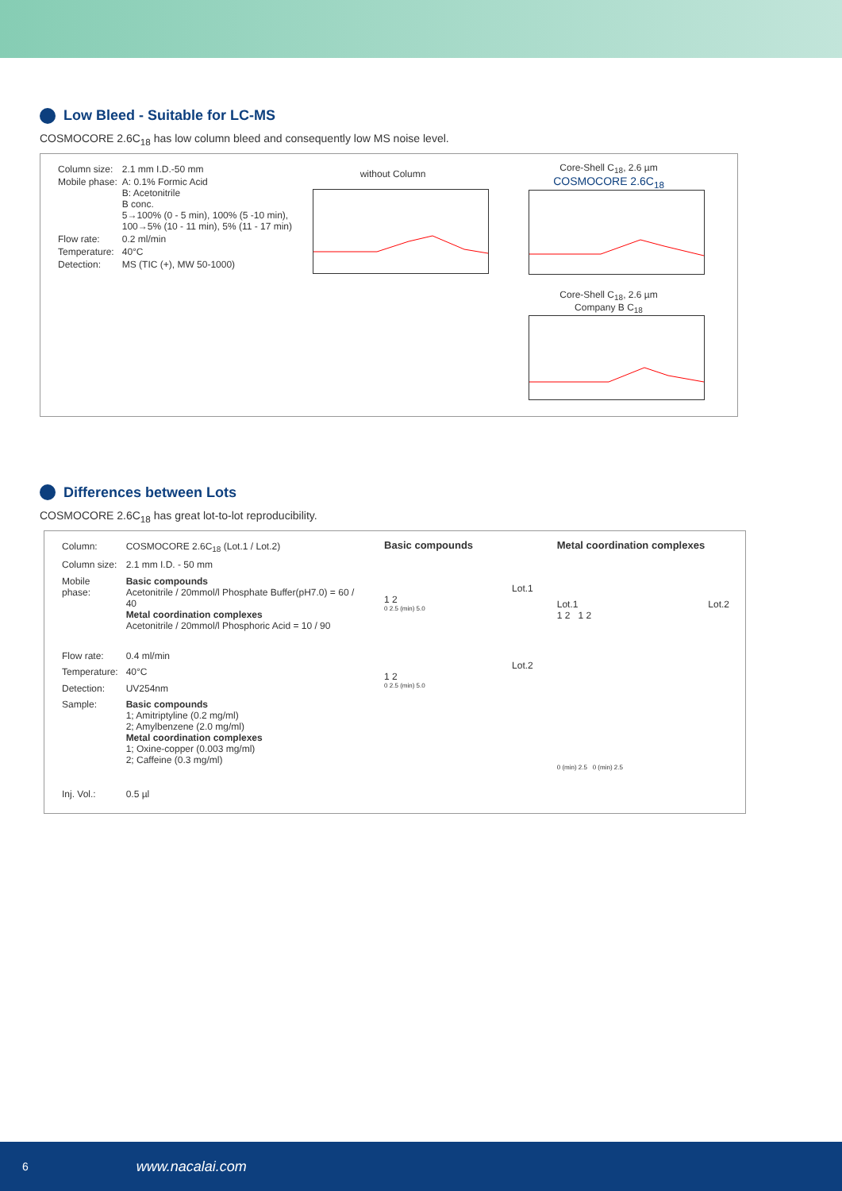Low Bleed - Suitable for LC-MS
COSMOCORE 2.6C<sub>18</sub> has low column bleed and consequently low MS noise level.
| Column size: | 2.1 mm I.D.-50 mm |
| Mobile phase: | A: 0.1% Formic Acid B: Acetonitrile B conc. 5→100% (0 - 5 min), 100% (5 -10 min), 100→5% (10 - 11 min), 5% (11 - 17 min) |
| Flow rate: | 0.2 ml/min |
| Temperature: | 40°C |
| Detection: | MS (TIC (+), MW 50-1000) |
without Column
Core-Shell C<sub>18</sub>, 2.6 µm
COSMOCORE 2.6C<sub>18</sub>
Core-Shell C<sub>18</sub>, 2.6 µm
Company B C<sub>18</sub>
Differences between Lots
COSMOCORE 2.6C<sub>18</sub> has great lot-to-lot reproducibility.
| Column: | COSMOCORE 2.6C<sub>18</sub> (Lot.1 / Lot.2) |
| Column size: | 2.1 mm I.D. - 50 mm |
| Mobile phase: | Basic compounds Acetonitrile / 20mmol/l Phosphate Buffer(pH7.0) = 60 / 40 Metal coordination complexes Acetonitrile / 20mmol/l Phosphoric Acid = 10 / 90 |
| Flow rate: | 0.4 ml/min |
| Temperature: | 40°C |
| Detection: | UV254nm |
| Sample: | Basic compounds 1; Amitriptyline (0.2 mg/ml) 2; Amylbenzene (2.0 mg/ml) Metal coordination complexes 1; Oxine-copper (0.003 mg/ml) 2; Caffeine (0.3 mg/ml) |
| Inj. Vol.: | 0.5 µl |
Basic compounds
Lot.1
1 2
0 2.5 (min) 5.0
Lot.2
1 2
0 2.5 (min) 5.0
Metal coordination complexes
Lot.1 Lot.2
1 2 1 2
0 (min) 2.5 0 (min) 2.5
6 www.nacalai.com